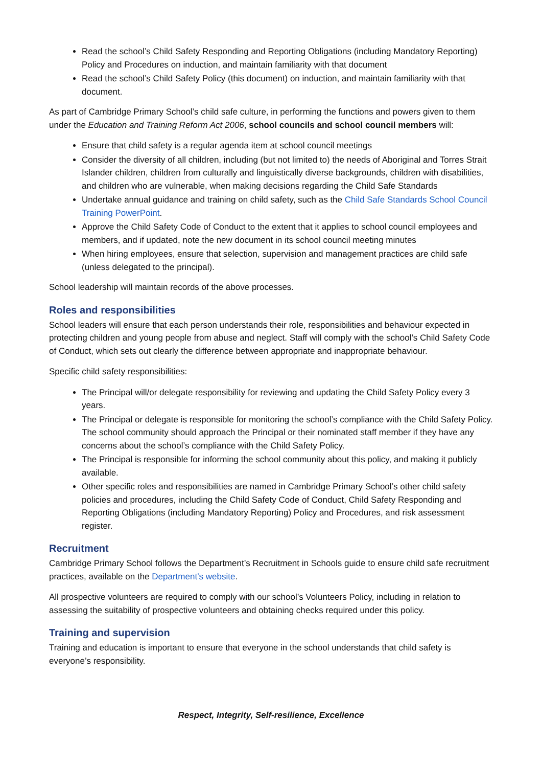Read the school’s Child Safety Responding and Reporting Obligations (including Mandatory Reporting) Policy and Procedures on induction, and maintain familiarity with that document
Read the school’s Child Safety Policy (this document) on induction, and maintain familiarity with that document.
As part of Cambridge Primary School’s child safe culture, in performing the functions and powers given to them under the Education and Training Reform Act 2006, school councils and school council members will:
Ensure that child safety is a regular agenda item at school council meetings
Consider the diversity of all children, including (but not limited to) the needs of Aboriginal and Torres Strait Islander children, children from culturally and linguistically diverse backgrounds, children with disabilities, and children who are vulnerable, when making decisions regarding the Child Safe Standards
Undertake annual guidance and training on child safety, such as the Child Safe Standards School Council Training PowerPoint.
Approve the Child Safety Code of Conduct to the extent that it applies to school council employees and members, and if updated, note the new document in its school council meeting minutes
When hiring employees, ensure that selection, supervision and management practices are child safe (unless delegated to the principal).
School leadership will maintain records of the above processes.
Roles and responsibilities
School leaders will ensure that each person understands their role, responsibilities and behaviour expected in protecting children and young people from abuse and neglect. Staff will comply with the school’s Child Safety Code of Conduct, which sets out clearly the difference between appropriate and inappropriate behaviour.
Specific child safety responsibilities:
The Principal will/or delegate responsibility for reviewing and updating the Child Safety Policy every 3 years.
The Principal or delegate is responsible for monitoring the school’s compliance with the Child Safety Policy. The school community should approach the Principal or their nominated staff member if they have any concerns about the school’s compliance with the Child Safety Policy.
The Principal is responsible for informing the school community about this policy, and making it publicly available.
Other specific roles and responsibilities are named in Cambridge Primary School’s other child safety policies and procedures, including the Child Safety Code of Conduct, Child Safety Responding and Reporting Obligations (including Mandatory Reporting) Policy and Procedures, and risk assessment register.
Recruitment
Cambridge Primary School follows the Department’s Recruitment in Schools guide to ensure child safe recruitment practices, available on the Department’s website.
All prospective volunteers are required to comply with our school’s Volunteers Policy, including in relation to assessing the suitability of prospective volunteers and obtaining checks required under this policy.
Training and supervision
Training and education is important to ensure that everyone in the school understands that child safety is everyone’s responsibility.
Respect, Integrity, Self-resilience, Excellence